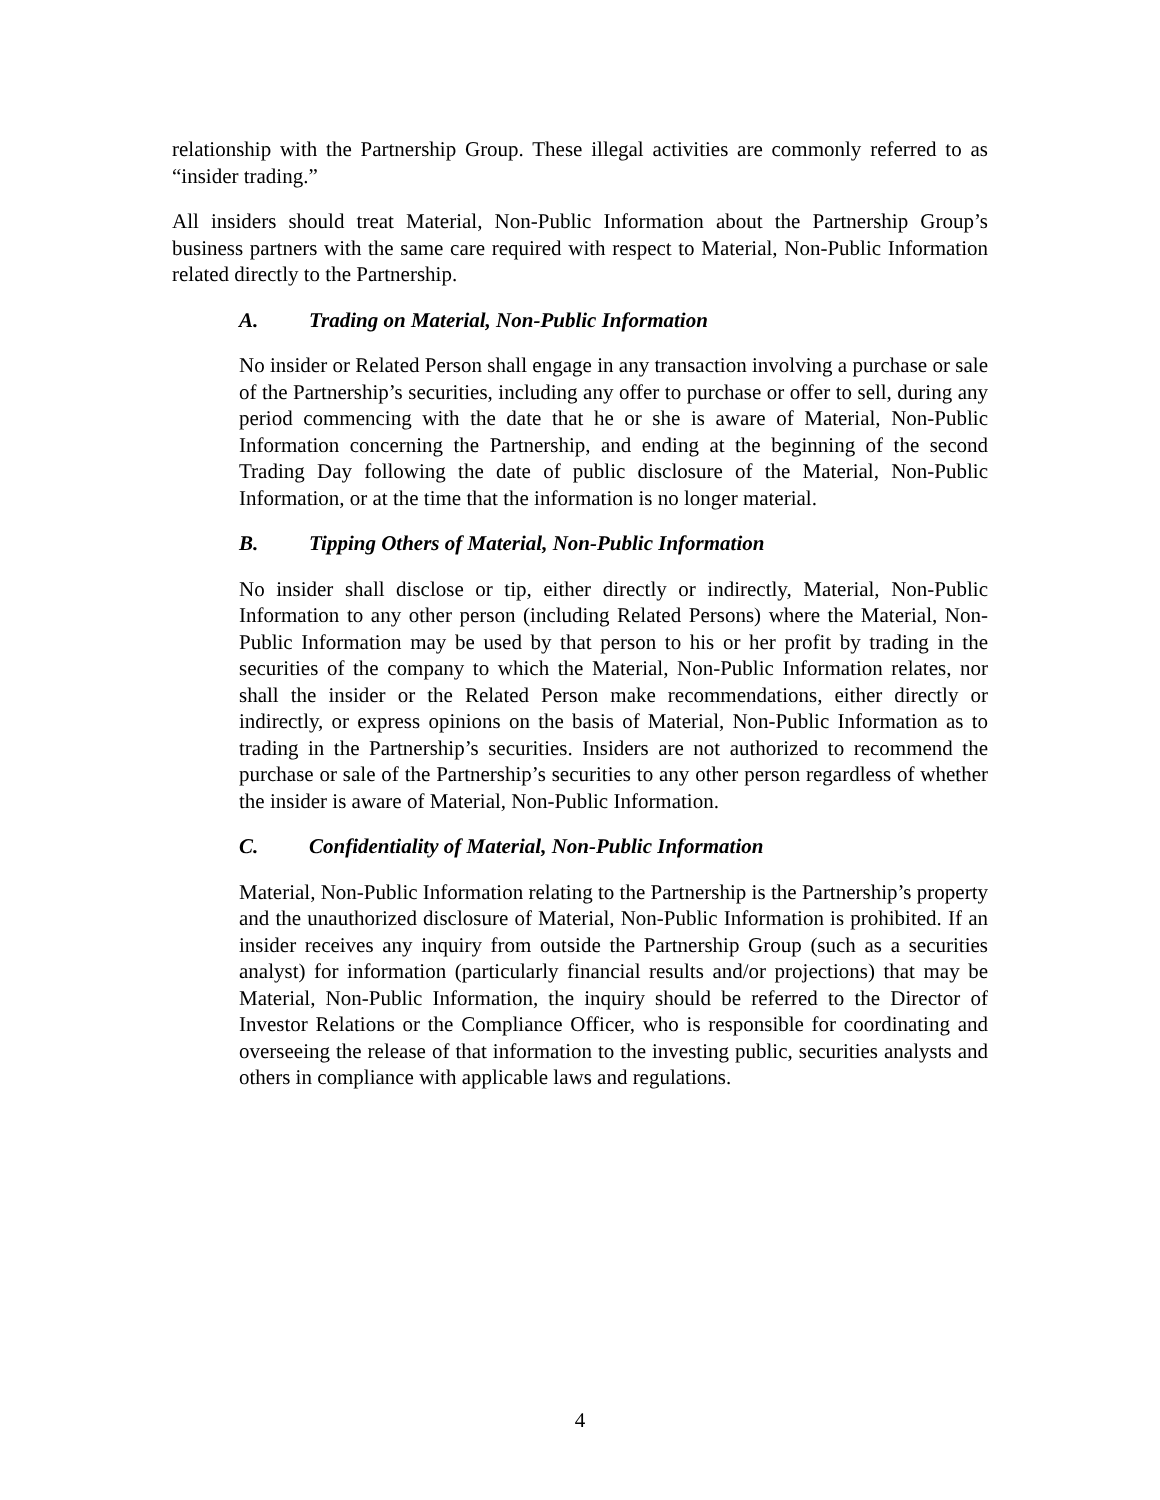relationship with the Partnership Group. These illegal activities are commonly referred to as “insider trading.”
All insiders should treat Material, Non-Public Information about the Partnership Group’s business partners with the same care required with respect to Material, Non-Public Information related directly to the Partnership.
A. Trading on Material, Non-Public Information
No insider or Related Person shall engage in any transaction involving a purchase or sale of the Partnership’s securities, including any offer to purchase or offer to sell, during any period commencing with the date that he or she is aware of Material, Non-Public Information concerning the Partnership, and ending at the beginning of the second Trading Day following the date of public disclosure of the Material, Non-Public Information, or at the time that the information is no longer material.
B. Tipping Others of Material, Non-Public Information
No insider shall disclose or tip, either directly or indirectly, Material, Non-Public Information to any other person (including Related Persons) where the Material, Non-Public Information may be used by that person to his or her profit by trading in the securities of the company to which the Material, Non-Public Information relates, nor shall the insider or the Related Person make recommendations, either directly or indirectly, or express opinions on the basis of Material, Non-Public Information as to trading in the Partnership’s securities. Insiders are not authorized to recommend the purchase or sale of the Partnership’s securities to any other person regardless of whether the insider is aware of Material, Non-Public Information.
C. Confidentiality of Material, Non-Public Information
Material, Non-Public Information relating to the Partnership is the Partnership’s property and the unauthorized disclosure of Material, Non-Public Information is prohibited. If an insider receives any inquiry from outside the Partnership Group (such as a securities analyst) for information (particularly financial results and/or projections) that may be Material, Non-Public Information, the inquiry should be referred to the Director of Investor Relations or the Compliance Officer, who is responsible for coordinating and overseeing the release of that information to the investing public, securities analysts and others in compliance with applicable laws and regulations.
4